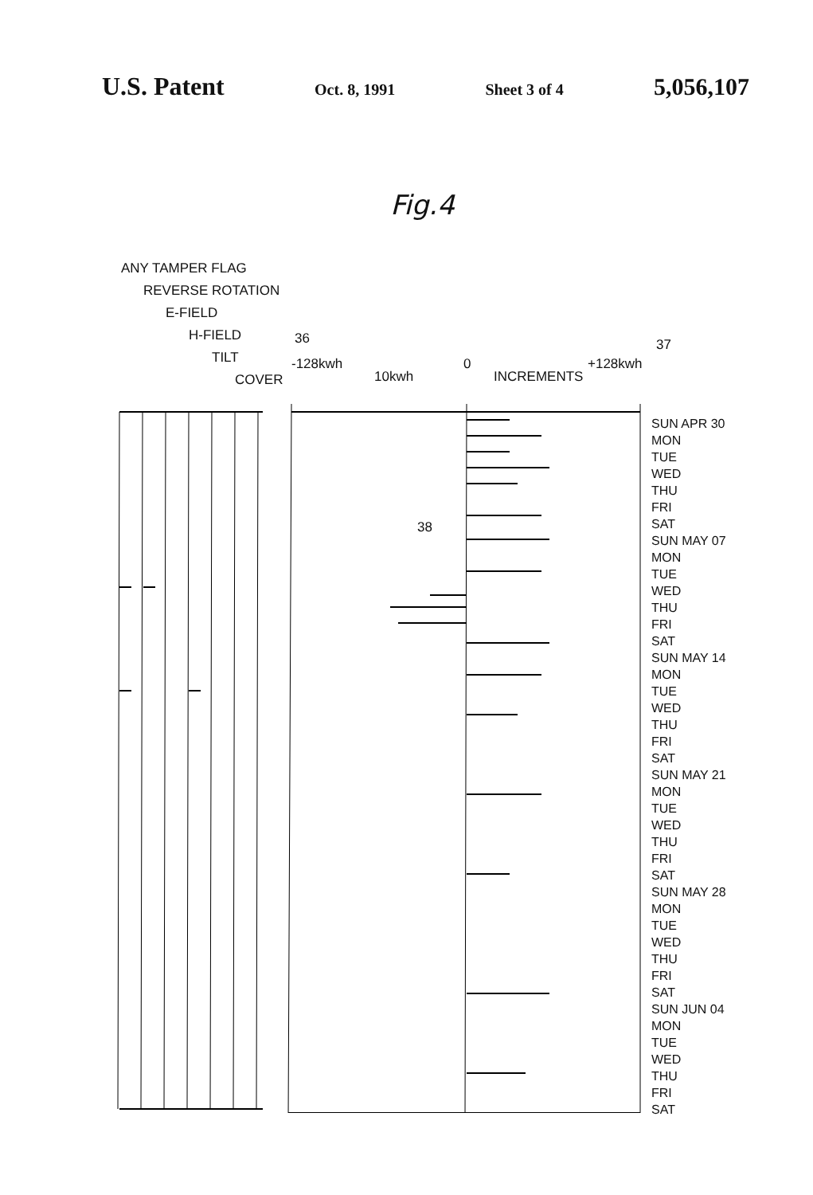U.S. Patent Oct. 8, 1991 Sheet 3 of 4 5,056,107
Fig.4
ANY TAMPER FLAG
REVERSE ROTATION
E-FIELD
H-FIELD
TILT
COVER
36
-128kwh
10kwh
0
INCREMENTS
+128kwh
37
38
SUN APR 30
MON
TUE
WED
THU
FRI
SAT
SUN MAY 07
MON
TUE
WED
THU
FRI
SAT
SUN MAY 14
MON
TUE
WED
THU
FRI
SAT
SUN MAY 21
MON
TUE
WED
THU
FRI
SAT
SUN MAY 28
MON
TUE
WED
THU
FRI
SAT
SUN JUN 04
MON
TUE
WED
THU
FRI
SAT